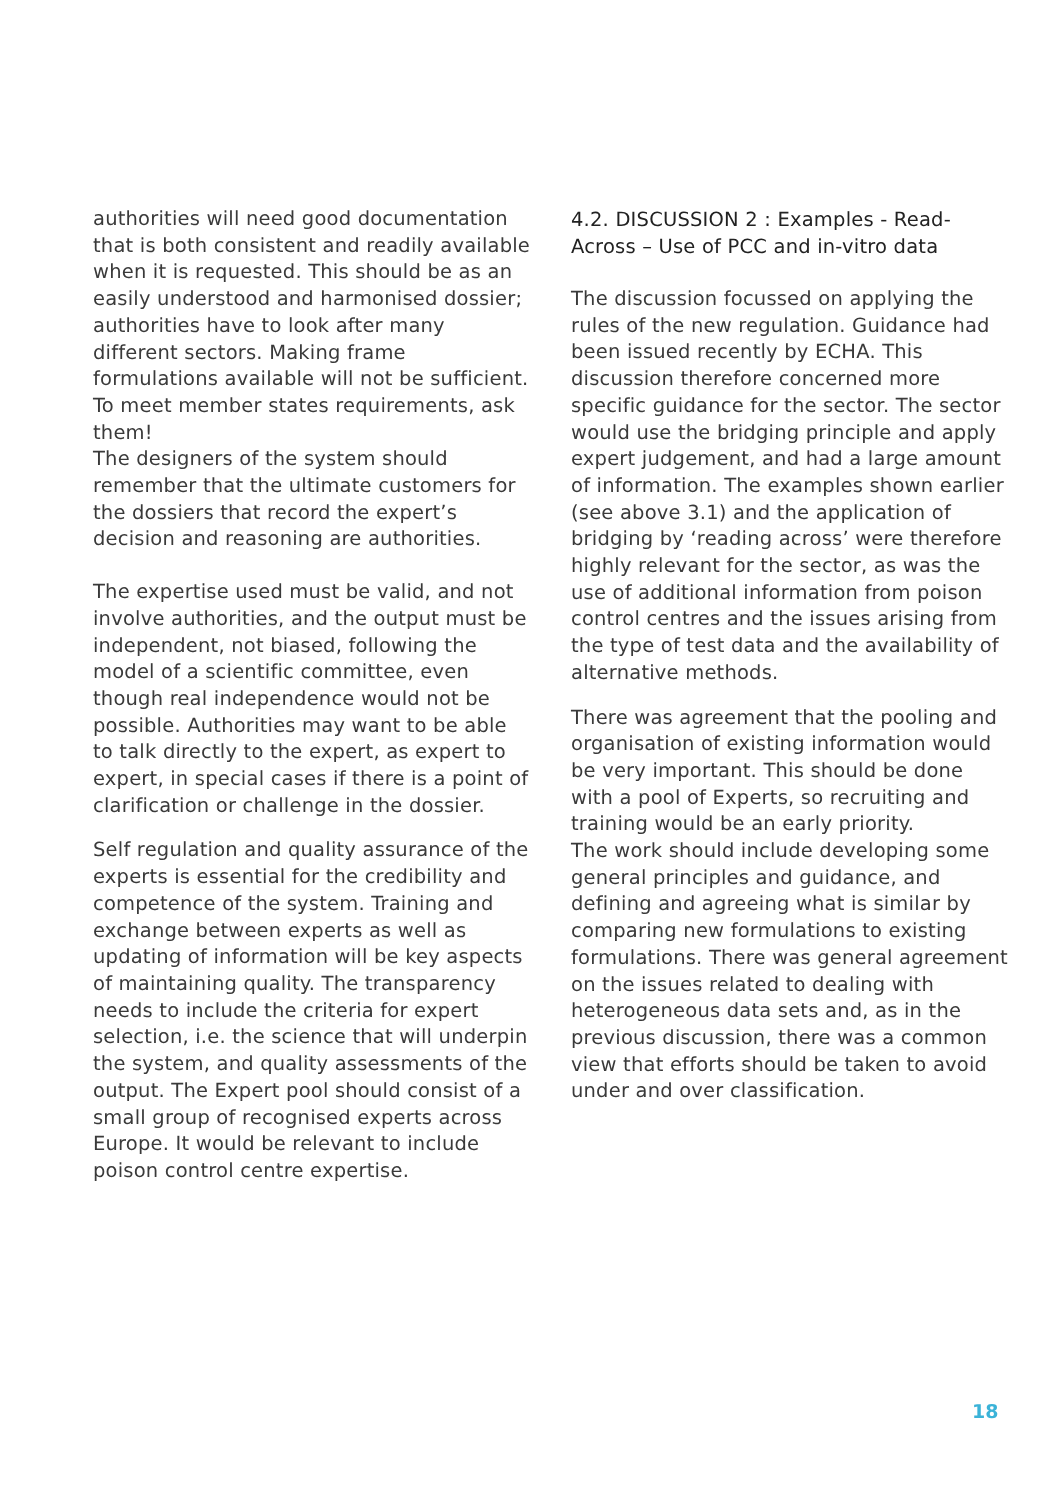authorities will need good documentation that is both consistent and readily available when it is requested. This should be as an easily understood and harmonised dossier; authorities have to look after many different sectors. Making frame formulations available will not be sufficient. To meet member states requirements, ask them!
The designers of the system should remember that the ultimate customers for the dossiers that record the expert’s decision and reasoning are authorities.
The expertise used must be valid, and not involve authorities, and the output must be independent, not biased, following the model of a scientific committee, even though real independence would not be possible. Authorities may want to be able to talk directly to the expert, as expert to expert, in special cases if there is a point of clarification or challenge in the dossier.
Self regulation and quality assurance of the experts is essential for the credibility and competence of the system. Training and exchange between experts as well as updating of information will be key aspects of maintaining quality. The transparency needs to include the criteria for expert selection, i.e. the science that will underpin the system, and quality assessments of the output. The Expert pool should consist of a small group of recognised experts across Europe. It would be relevant to include poison control centre expertise.
4.2. DISCUSSION 2 : Examples - Read-Across – Use of PCC and in-vitro data
The discussion focussed on applying the rules of the new regulation. Guidance had been issued recently by ECHA. This discussion therefore concerned more specific guidance for the sector. The sector would use the bridging principle and apply expert judgement, and had a large amount of information. The examples shown earlier (see above 3.1) and the application of bridging by ‘reading across’ were therefore highly relevant for the sector, as was the use of additional information from poison control centres and the issues arising from the type of test data and the availability of alternative methods.
There was agreement that the pooling and organisation of existing information would be very important. This should be done with a pool of Experts, so recruiting and training would be an early priority.
The work should include developing some general principles and guidance, and defining and agreeing what is similar by comparing new formulations to existing formulations. There was general agreement on the issues related to dealing with heterogeneous data sets and, as in the previous discussion, there was a common view that efforts should be taken to avoid under and over classification.
18